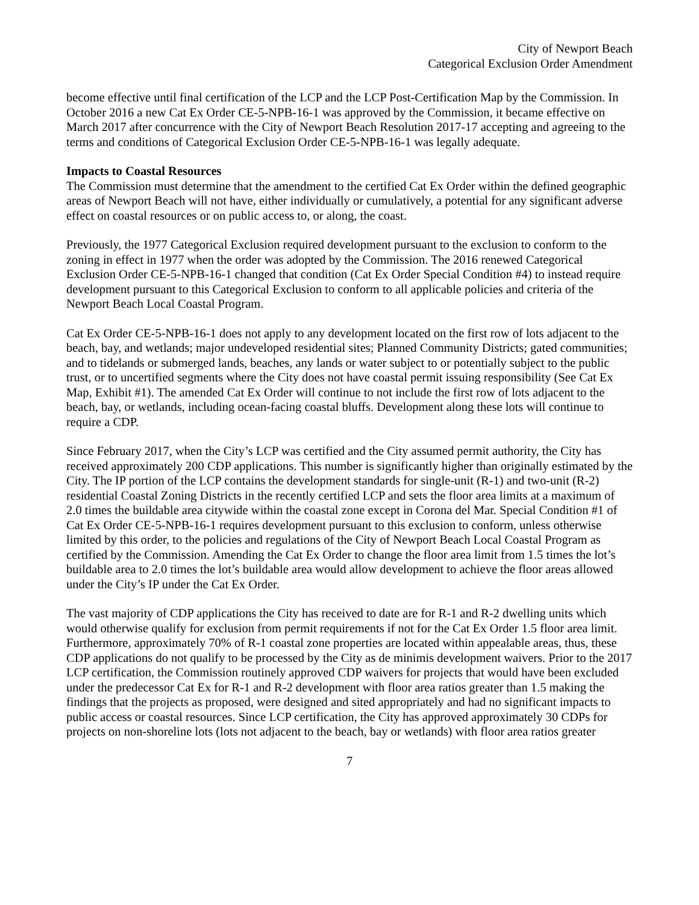City of Newport Beach
Categorical Exclusion Order Amendment
become effective until final certification of the LCP and the LCP Post-Certification Map by the Commission. In October 2016 a new Cat Ex Order CE-5-NPB-16-1 was approved by the Commission, it became effective on March 2017 after concurrence with the City of Newport Beach Resolution 2017-17 accepting and agreeing to the terms and conditions of Categorical Exclusion Order CE-5-NPB-16-1 was legally adequate.
Impacts to Coastal Resources
The Commission must determine that the amendment to the certified Cat Ex Order within the defined geographic areas of Newport Beach will not have, either individually or cumulatively, a potential for any significant adverse effect on coastal resources or on public access to, or along, the coast.
Previously, the 1977 Categorical Exclusion required development pursuant to the exclusion to conform to the zoning in effect in 1977 when the order was adopted by the Commission. The 2016 renewed Categorical Exclusion Order CE-5-NPB-16-1 changed that condition (Cat Ex Order Special Condition #4) to instead require development pursuant to this Categorical Exclusion to conform to all applicable policies and criteria of the Newport Beach Local Coastal Program.
Cat Ex Order CE-5-NPB-16-1 does not apply to any development located on the first row of lots adjacent to the beach, bay, and wetlands; major undeveloped residential sites; Planned Community Districts; gated communities; and to tidelands or submerged lands, beaches, any lands or water subject to or potentially subject to the public trust, or to uncertified segments where the City does not have coastal permit issuing responsibility (See Cat Ex Map, Exhibit #1). The amended Cat Ex Order will continue to not include the first row of lots adjacent to the beach, bay, or wetlands, including ocean-facing coastal bluffs. Development along these lots will continue to require a CDP.
Since February 2017, when the City’s LCP was certified and the City assumed permit authority, the City has received approximately 200 CDP applications. This number is significantly higher than originally estimated by the City. The IP portion of the LCP contains the development standards for single-unit (R-1) and two-unit (R-2) residential Coastal Zoning Districts in the recently certified LCP and sets the floor area limits at a maximum of 2.0 times the buildable area citywide within the coastal zone except in Corona del Mar. Special Condition #1 of Cat Ex Order CE-5-NPB-16-1 requires development pursuant to this exclusion to conform, unless otherwise limited by this order, to the policies and regulations of the City of Newport Beach Local Coastal Program as certified by the Commission. Amending the Cat Ex Order to change the floor area limit from 1.5 times the lot’s buildable area to 2.0 times the lot’s buildable area would allow development to achieve the floor areas allowed under the City’s IP under the Cat Ex Order.
The vast majority of CDP applications the City has received to date are for R-1 and R-2 dwelling units which would otherwise qualify for exclusion from permit requirements if not for the Cat Ex Order 1.5 floor area limit. Furthermore, approximately 70% of R-1 coastal zone properties are located within appealable areas, thus, these CDP applications do not qualify to be processed by the City as de minimis development waivers. Prior to the 2017 LCP certification, the Commission routinely approved CDP waivers for projects that would have been excluded under the predecessor Cat Ex for R-1 and R-2 development with floor area ratios greater than 1.5 making the findings that the projects as proposed, were designed and sited appropriately and had no significant impacts to public access or coastal resources. Since LCP certification, the City has approved approximately 30 CDPs for projects on non-shoreline lots (lots not adjacent to the beach, bay or wetlands) with floor area ratios greater
7